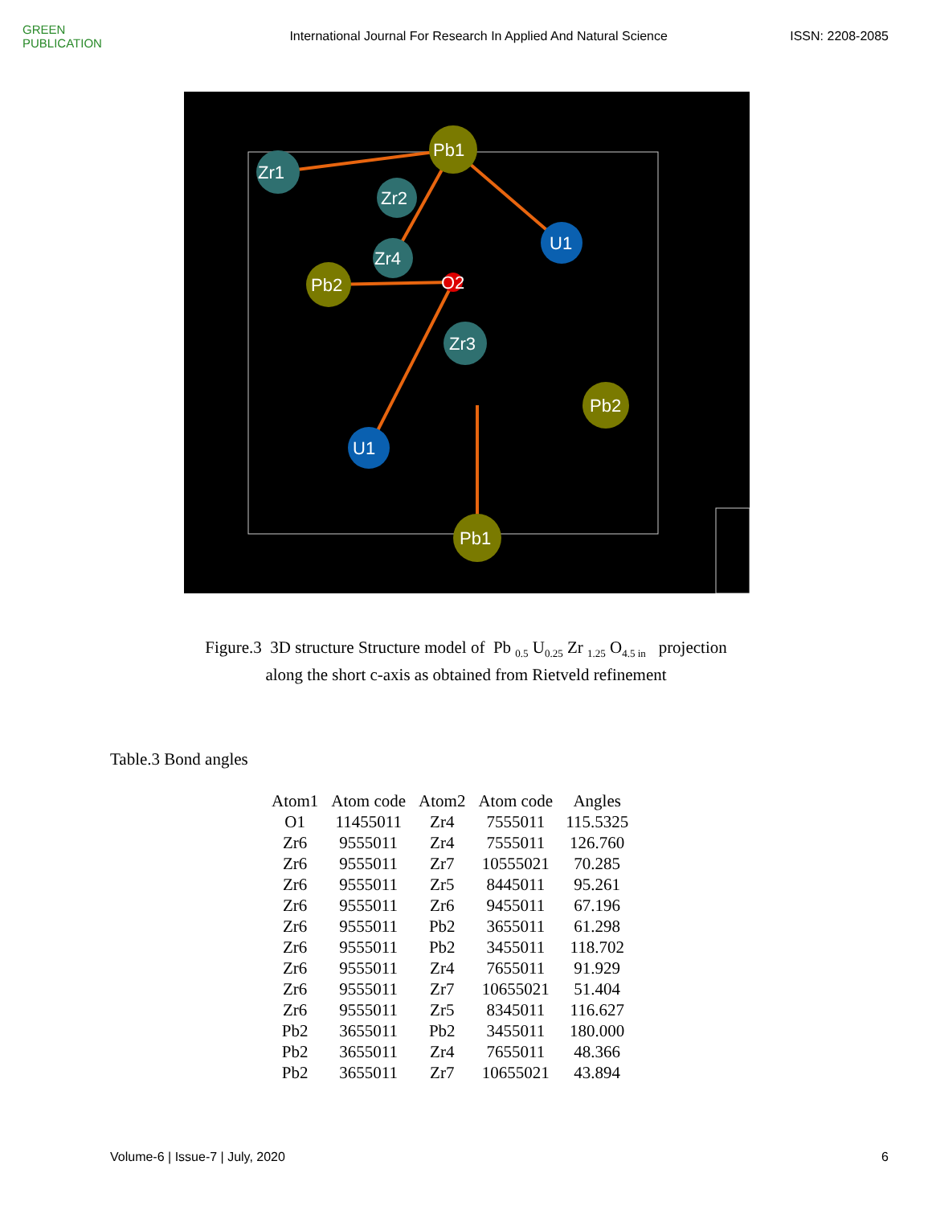GREEN
PUBLICATION
International Journal For Research In Applied And Natural Science
ISSN: 2208-2085
Pb1
Zr1
Zr2
U1
Zr4
Pb2
O2
Zr3
U1
Pb2
Pb1
Figure.3 3D structure Structure model of Pb <sub>0.5</sub> U<sub>0.25</sub> Zr <sub>1.25</sub> O<sub>4.5 in</sub> projection
along the short c-axis as obtained from Rietveld refinement
Table.3 Bond angles
| Atom1 | Atom code | Atom2 | Atom code | Angles |
| --- | --- | --- | --- | --- |
| O1 | 11455011 | Zr4 | 7555011 | 115.5325 |
| Zr6 | 9555011 | Zr4 | 7555011 | 126.760 |
| Zr6 | 9555011 | Zr7 | 10555021 | 70.285 |
| Zr6 | 9555011 | Zr5 | 8445011 | 95.261 |
| Zr6 | 9555011 | Zr6 | 9455011 | 67.196 |
| Zr6 | 9555011 | Pb2 | 3655011 | 61.298 |
| Zr6 | 9555011 | Pb2 | 3455011 | 118.702 |
| Zr6 | 9555011 | Zr4 | 7655011 | 91.929 |
| Zr6 | 9555011 | Zr7 | 10655021 | 51.404 |
| Zr6 | 9555011 | Zr5 | 8345011 | 116.627 |
| Pb2 | 3655011 | Pb2 | 3455011 | 180.000 |
| Pb2 | 3655011 | Zr4 | 7655011 | 48.366 |
| Pb2 | 3655011 | Zr7 | 10655021 | 43.894 |
Volume-6 | Issue-7 | July, 2020 6